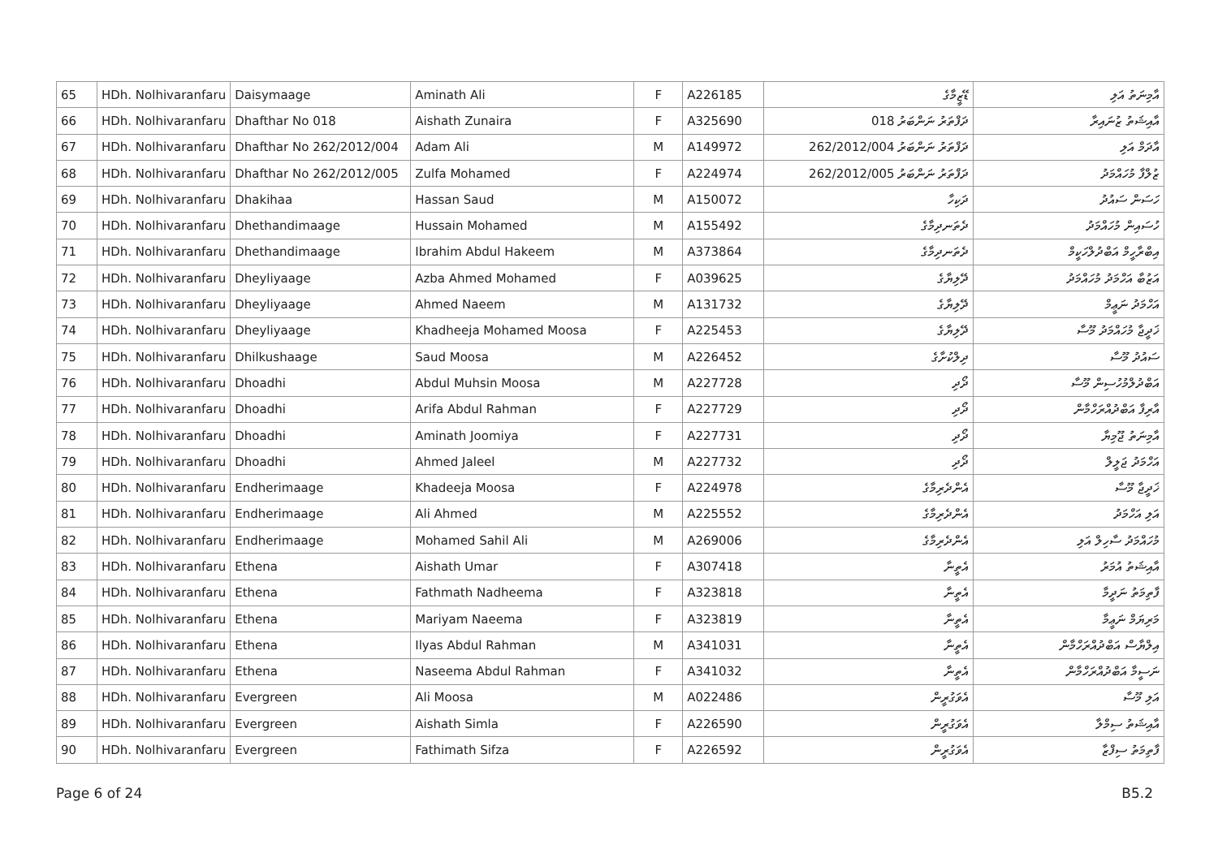| 65 | HDh. Nolhivaranfaru | Daisymaage | Aminath Ali | F | A226185 | ޑޭޒީމާގެ | އާމިނަތު އަލި |
| 66 | HDh. Nolhivaranfaru | Dhafthar No 018 | Aishath Zunaira | F | A325690 | ދަފްތަރު ނަންބަރު 018 | އާއިޝަތު ޒުނައިރާ |
| 67 | HDh. Nolhivaranfaru | Dhafthar No 262/2012/004 | Adam Ali | M | A149972 | ދަފްތަރު ނަންބަރު 262/2012/004 | އާދަމް އަލި |
| 68 | HDh. Nolhivaranfaru | Dhafthar No 262/2012/005 | Zulfa Mohamed | F | A224974 | ދަފްތަރު ނަންބަރު 262/2012/005 | ޒުލްފާ މުހައްމަދު |
| 69 | HDh. Nolhivaranfaru | Dhakihaa | Hassan Saud | M | A150072 | ދަކިހާ | ހަސަން ސައުދު |
| 70 | HDh. Nolhivaranfaru | Dhethandimaage | Hussain Mohamed | M | A155492 | ދެތަނދިމާގެ | ހުސައިން މުހައްމަދު |
| 71 | HDh. Nolhivaranfaru | Dhethandimaage | Ibrahim Abdul Hakeem | M | A373864 | ދެތަނދިމާގެ | އިބްރާހީމް އަބްދުލްހަކީމް |
| 72 | HDh. Nolhivaranfaru | Dheyliyaage | Azba Ahmed Mohamed | F | A039625 | ދޭލިޔާގެ | އަޒުބާ އަހްމަދު މުހައްމަދު |
| 73 | HDh. Nolhivaranfaru | Dheyliyaage | Ahmed Naeem | M | A131732 | ދޭލިޔާގެ | އަހްމަދު ނަޢީމް |
| 74 | HDh. Nolhivaranfaru | Dheyliyaage | Khadheeja Mohamed Moosa | F | A225453 | ދޭލިޔާގެ | ޚަދީޖާ މުހައްމަދު މޫސާ |
| 75 | HDh. Nolhivaranfaru | Dhilkushaage | Saud Moosa | M | A226452 | ދިލްކުށާގެ | ސައުދު މޫސާ |
| 76 | HDh. Nolhivaranfaru | Dhoadhi | Abdul Muhsin Moosa | M | A227728 | ދޯދި | އަބްދުލްމުހުސިން މޫސާ |
| 77 | HDh. Nolhivaranfaru | Dhoadhi | Arifa Abdul Rahman | F | A227729 | ދޯދި | އާރިފާ އަބްދުއްރަހްމާން |
| 78 | HDh. Nolhivaranfaru | Dhoadhi | Aminath Joomiya | F | A227731 | ދޯދި | އާމިނަތު ޖޫމިޔާ |
| 79 | HDh. Nolhivaranfaru | Dhoadhi | Ahmed Jaleel | M | A227732 | ދޯދި | އަހްމަދު ޖަލީލް |
| 80 | HDh. Nolhivaranfaru | Endherimaage | Khadeeja Moosa | F | A224978 | އެންދެރިމާގެ | ޚަދީޖާ މޫސާ |
| 81 | HDh. Nolhivaranfaru | Endherimaage | Ali Ahmed | M | A225552 | އެންދެރިމާގެ | އަލި އަހްމަދު |
| 82 | HDh. Nolhivaranfaru | Endherimaage | Mohamed Sahil Ali | M | A269006 | އެންދެރިމާގެ | މުހައްމަދު ސާހިލް އަލި |
| 83 | HDh. Nolhivaranfaru | Ethena | Aishath Umar | F | A307418 | އެތީނާ | އާއިޝަތު އުމަރު |
| 84 | HDh. Nolhivaranfaru | Ethena | Fathmath Nadheema | F | A323818 | އެތީނާ | ފާތިމަތު ނަދީމާ |
| 85 | HDh. Nolhivaranfaru | Ethena | Mariyam Naeema | F | A323819 | އެތީނާ | މަރިޔަމް ނަޢީމާ |
| 86 | HDh. Nolhivaranfaru | Ethena | Ilyas Abdul Rahman | M | A341031 | އެތީނާ | އިލްޔާސް އަބްދުއްރަހްމާން |
| 87 | HDh. Nolhivaranfaru | Ethena | Naseema Abdul Rahman | F | A341032 | އެތީނާ | ނަސީމާ އަބްދުއްރަހްމާން |
| 88 | HDh. Nolhivaranfaru | Evergreen | Ali Moosa | M | A022486 | އެވަގުރީން | އަލި މޫސާ |
| 89 | HDh. Nolhivaranfaru | Evergreen | Aishath Simla | F | A226590 | އެވަގުރީން | އާއިޝަތު ސިމްލާ |
| 90 | HDh. Nolhivaranfaru | Evergreen | Fathimath Sifza | F | A226592 | އެވަގުރީން | ފާތިމަތު ސިފްޒާ |
Page 6 of 24 B5.2